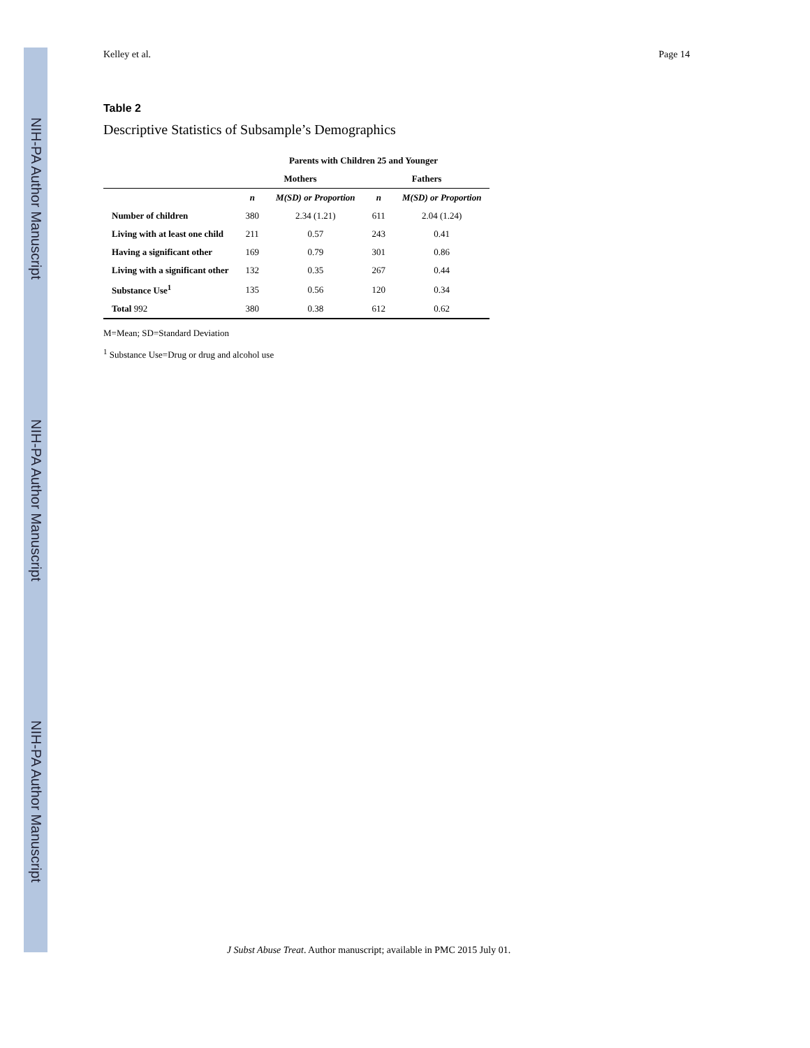NIH-PA Author Manuscript
NIH-PA Author Manuscript
NIH-PA Author Manuscript
Kelley et al. Page 14
Table 2
Descriptive Statistics of Subsample’s Demographics
| | Parents with Children 25 and Younger | | | |
| --- | --- | --- | --- | --- |
| | Mothers | | Fathers | |
| | n | M(SD) or Proportion | n | M(SD) or Proportion |
| Number of children | 380 | 2.34 (1.21) | 611 | 2.04 (1.24) |
| Living with at least one child | 211 | 0.57 | 243 | 0.41 |
| Having a significant other | 169 | 0.79 | 301 | 0.86 |
| Living with a significant other | 132 | 0.35 | 267 | 0.44 |
| Substance Use<sup>1</sup> | 135 | 0.56 | 120 | 0.34 |
| Total 992 | 380 | 0.38 | 612 | 0.62 |
M=Mean; SD=Standard Deviation
<sup>1</sup> Substance Use=Drug or drug and alcohol use
J Subst Abuse Treat. Author manuscript; available in PMC 2015 July 01.